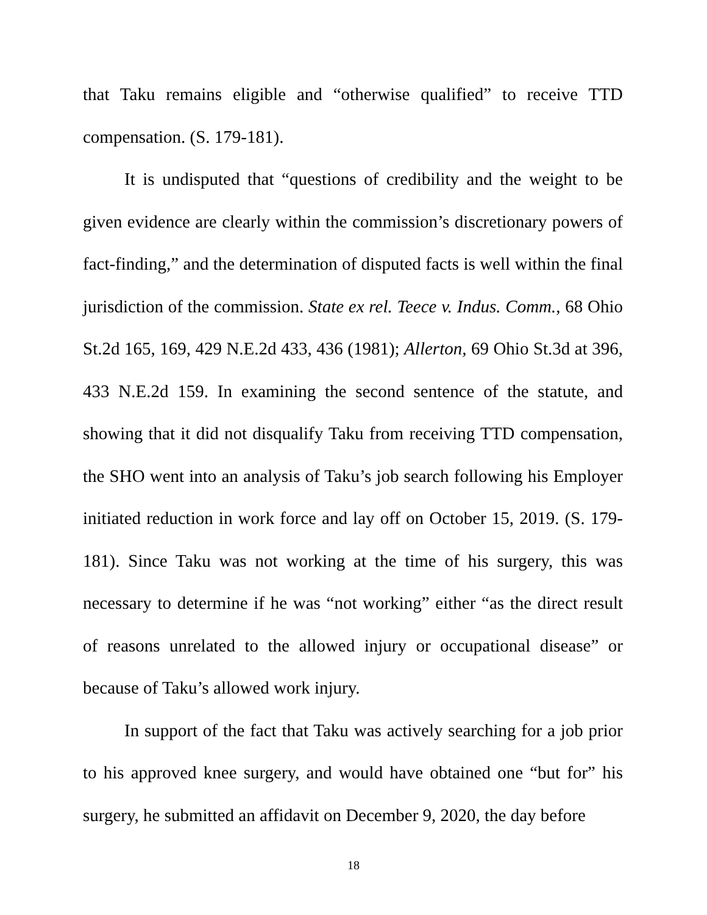that Taku remains eligible and “otherwise qualified” to receive TTD compensation. (S. 179-181).
It is undisputed that “questions of credibility and the weight to be given evidence are clearly within the commission’s discretionary powers of fact-finding,” and the determination of disputed facts is well within the final jurisdiction of the commission. State ex rel. Teece v. Indus. Comm., 68 Ohio St.2d 165, 169, 429 N.E.2d 433, 436 (1981); Allerton, 69 Ohio St.3d at 396, 433 N.E.2d 159. In examining the second sentence of the statute, and showing that it did not disqualify Taku from receiving TTD compensation, the SHO went into an analysis of Taku’s job search following his Employer initiated reduction in work force and lay off on October 15, 2019. (S. 179-181). Since Taku was not working at the time of his surgery, this was necessary to determine if he was “not working” either “as the direct result of reasons unrelated to the allowed injury or occupational disease” or because of Taku’s allowed work injury.
In support of the fact that Taku was actively searching for a job prior to his approved knee surgery, and would have obtained one “but for” his surgery, he submitted an affidavit on December 9, 2020, the day before
18